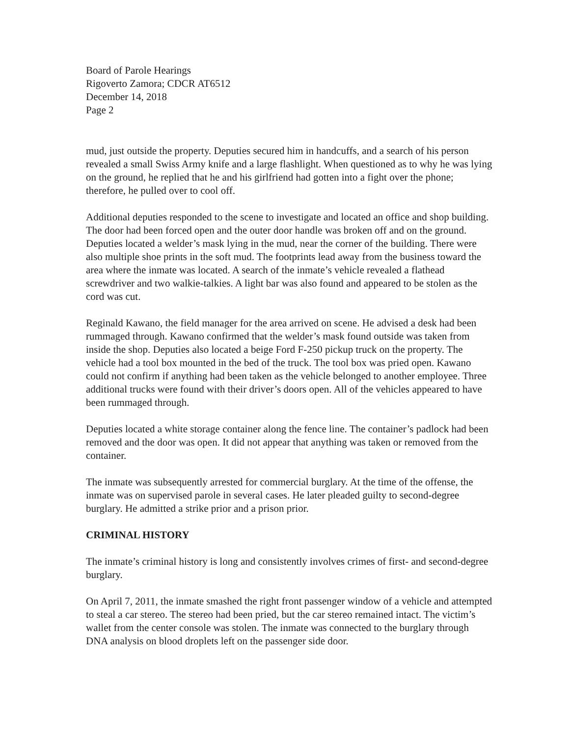Board of Parole Hearings
Rigoverto Zamora; CDCR AT6512
December 14, 2018
Page 2
mud, just outside the property. Deputies secured him in handcuffs, and a search of his person revealed a small Swiss Army knife and a large flashlight. When questioned as to why he was lying on the ground, he replied that he and his girlfriend had gotten into a fight over the phone; therefore, he pulled over to cool off.
Additional deputies responded to the scene to investigate and located an office and shop building. The door had been forced open and the outer door handle was broken off and on the ground. Deputies located a welder’s mask lying in the mud, near the corner of the building. There were also multiple shoe prints in the soft mud. The footprints lead away from the business toward the area where the inmate was located. A search of the inmate’s vehicle revealed a flathead screwdriver and two walkie-talkies. A light bar was also found and appeared to be stolen as the cord was cut.
Reginald Kawano, the field manager for the area arrived on scene. He advised a desk had been rummaged through. Kawano confirmed that the welder’s mask found outside was taken from inside the shop. Deputies also located a beige Ford F-250 pickup truck on the property. The vehicle had a tool box mounted in the bed of the truck. The tool box was pried open. Kawano could not confirm if anything had been taken as the vehicle belonged to another employee. Three additional trucks were found with their driver’s doors open. All of the vehicles appeared to have been rummaged through.
Deputies located a white storage container along the fence line. The container’s padlock had been removed and the door was open. It did not appear that anything was taken or removed from the container.
The inmate was subsequently arrested for commercial burglary. At the time of the offense, the inmate was on supervised parole in several cases. He later pleaded guilty to second-degree burglary. He admitted a strike prior and a prison prior.
CRIMINAL HISTORY
The inmate’s criminal history is long and consistently involves crimes of first- and second-degree burglary.
On April 7, 2011, the inmate smashed the right front passenger window of a vehicle and attempted to steal a car stereo. The stereo had been pried, but the car stereo remained intact. The victim’s wallet from the center console was stolen. The inmate was connected to the burglary through DNA analysis on blood droplets left on the passenger side door.